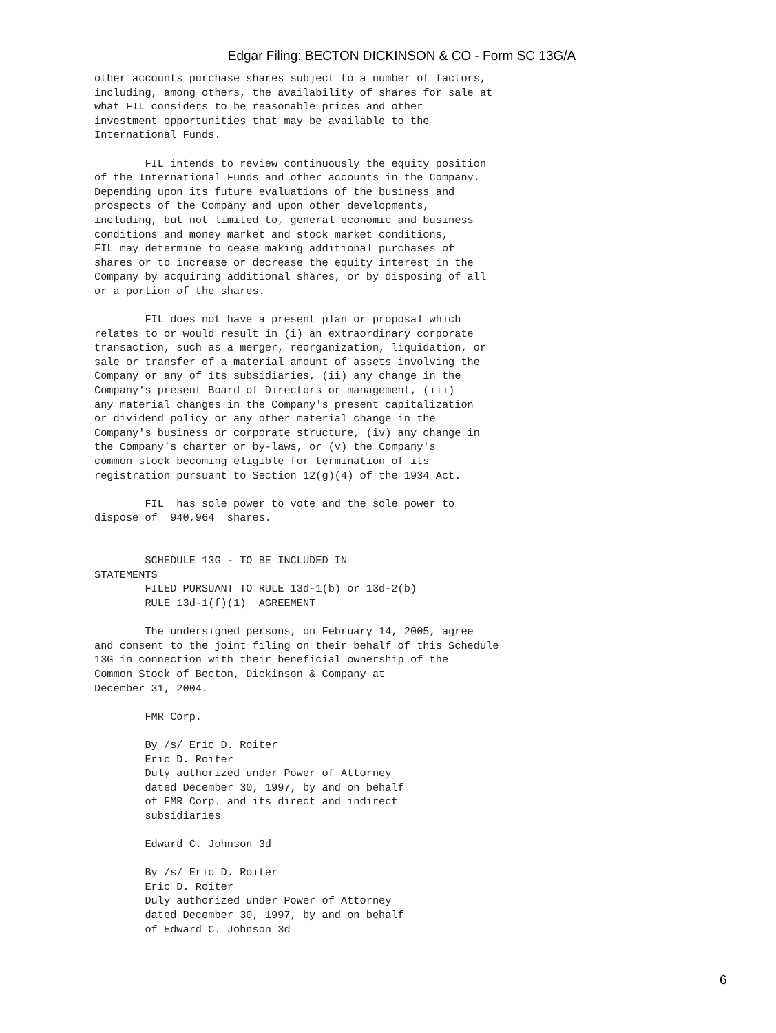Edgar Filing: BECTON DICKINSON & CO - Form SC 13G/A
other accounts purchase shares subject to a number of factors,
including, among others, the availability of shares for sale at
what FIL considers to be reasonable prices and other
investment opportunities that may be available to the
International Funds.

        FIL intends to review continuously the equity position
of the International Funds and other accounts in the Company.
Depending upon its future evaluations of the business and
prospects of the Company and upon other developments,
including, but not limited to, general economic and business
conditions and money market and stock market conditions,
FIL may determine to cease making additional purchases of
shares or to increase or decrease the equity interest in the
Company by acquiring additional shares, or by disposing of all
or a portion of the shares.

        FIL does not have a present plan or proposal which
relates to or would result in (i) an extraordinary corporate
transaction, such as a merger, reorganization, liquidation, or
sale or transfer of a material amount of assets involving the
Company or any of its subsidiaries, (ii) any change in the
Company's present Board of Directors or management, (iii)
any material changes in the Company's present capitalization
or dividend policy or any other material change in the
Company's business or corporate structure, (iv) any change in
the Company's charter or by-laws, or (v) the Company's
common stock becoming eligible for termination of its
registration pursuant to Section 12(g)(4) of the 1934 Act.

        FIL  has sole power to vote and the sole power to
dispose of  940,964  shares.


        SCHEDULE 13G - TO BE INCLUDED IN
STATEMENTS
        FILED PURSUANT TO RULE 13d-1(b) or 13d-2(b)
        RULE 13d-1(f)(1)  AGREEMENT

        The undersigned persons, on February 14, 2005, agree
and consent to the joint filing on their behalf of this Schedule
13G in connection with their beneficial ownership of the
Common Stock of Becton, Dickinson & Company at
December 31, 2004.

        FMR Corp.

        By /s/ Eric D. Roiter
        Eric D. Roiter
        Duly authorized under Power of Attorney
        dated December 30, 1997, by and on behalf
        of FMR Corp. and its direct and indirect
        subsidiaries

        Edward C. Johnson 3d

        By /s/ Eric D. Roiter
        Eric D. Roiter
        Duly authorized under Power of Attorney
        dated December 30, 1997, by and on behalf
        of Edward C. Johnson 3d
6